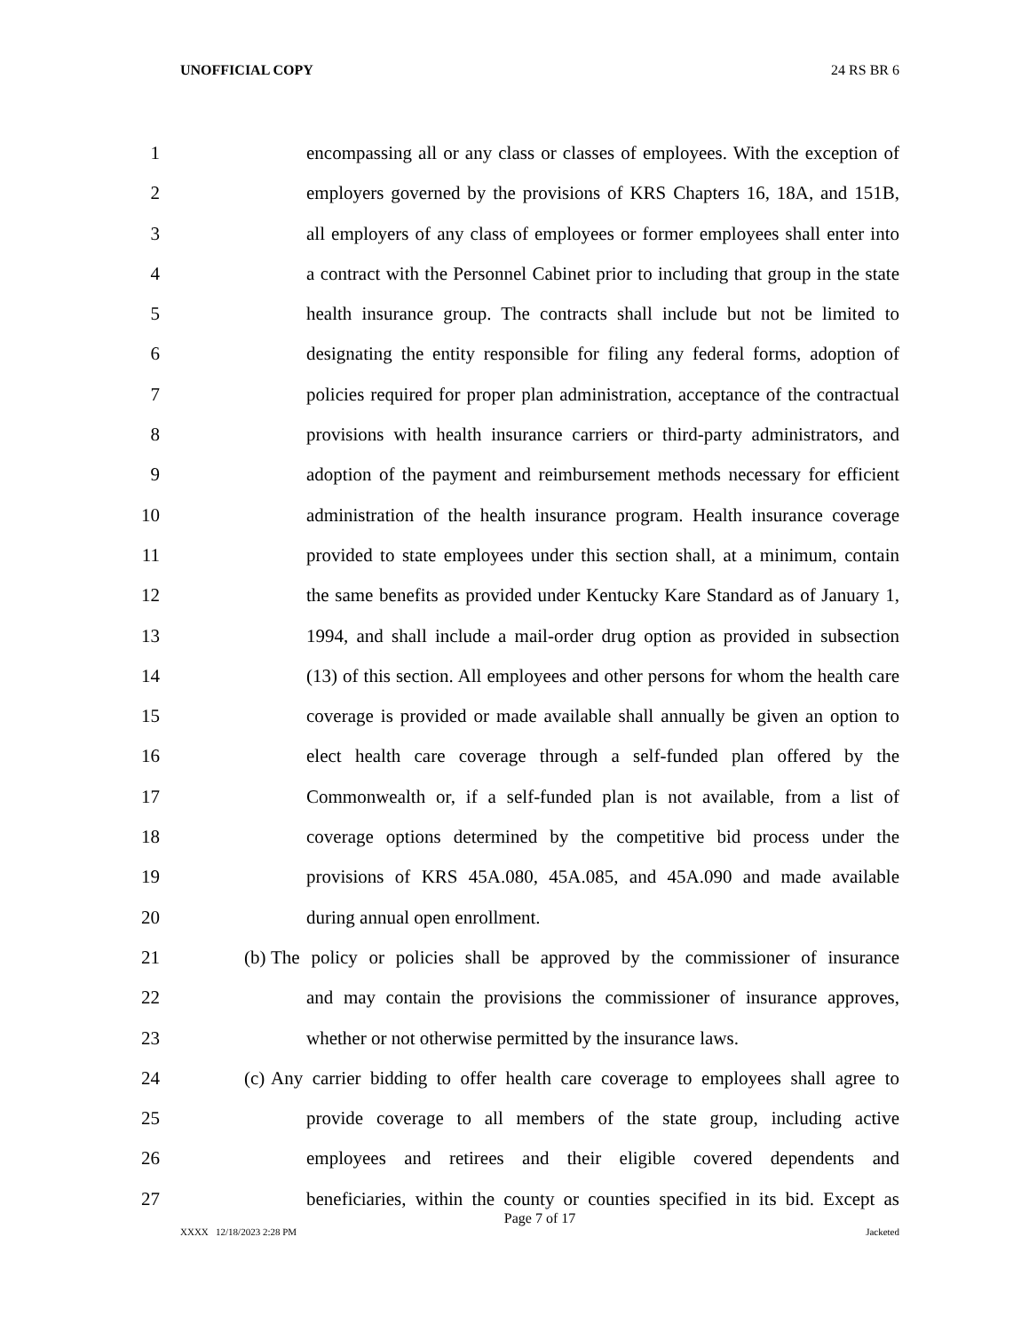UNOFFICIAL COPY 24 RS BR 6
1 encompassing all or any class or classes of employees. With the exception of
2 employers governed by the provisions of KRS Chapters 16, 18A, and 151B,
3 all employers of any class of employees or former employees shall enter into
4 a contract with the Personnel Cabinet prior to including that group in the state
5 health insurance group. The contracts shall include but not be limited to
6 designating the entity responsible for filing any federal forms, adoption of
7 policies required for proper plan administration, acceptance of the contractual
8 provisions with health insurance carriers or third-party administrators, and
9 adoption of the payment and reimbursement methods necessary for efficient
10 administration of the health insurance program. Health insurance coverage
11 provided to state employees under this section shall, at a minimum, contain
12 the same benefits as provided under Kentucky Kare Standard as of January 1,
13 1994, and shall include a mail-order drug option as provided in subsection
14 (13) of this section. All employees and other persons for whom the health care
15 coverage is provided or made available shall annually be given an option to
16 elect health care coverage through a self-funded plan offered by the
17 Commonwealth or, if a self-funded plan is not available, from a list of
18 coverage options determined by the competitive bid process under the
19 provisions of KRS 45A.080, 45A.085, and 45A.090 and made available
20 during annual open enrollment.
21 (b) The policy or policies shall be approved by the commissioner of insurance
22 and may contain the provisions the commissioner of insurance approves,
23 whether or not otherwise permitted by the insurance laws.
24 (c) Any carrier bidding to offer health care coverage to employees shall agree to
25 provide coverage to all members of the state group, including active
26 employees and retirees and their eligible covered dependents and
27 beneficiaries, within the county or counties specified in its bid. Except as
Page 7 of 17
XXXX 12/18/2023 2:28 PM Jacketed